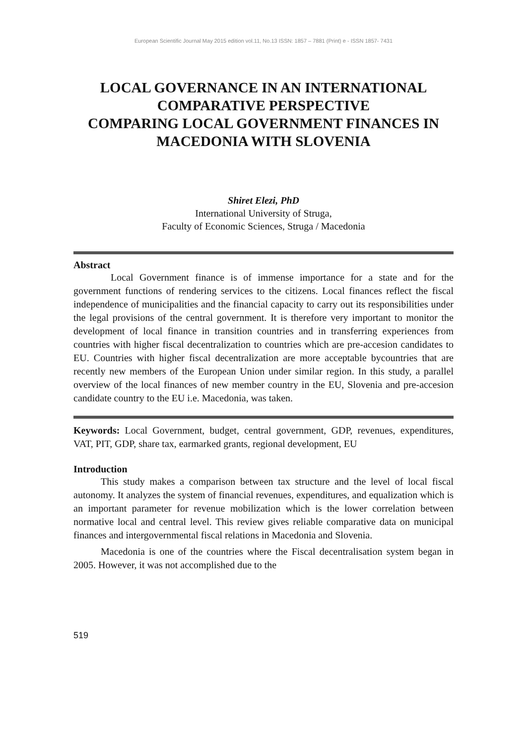European Scientific Journal May 2015 edition vol.11, No.13 ISSN: 1857 – 7881 (Print) e - ISSN 1857- 7431
LOCAL GOVERNANCE IN AN INTERNATIONAL COMPARATIVE PERSPECTIVE
COMPARING LOCAL GOVERNMENT FINANCES IN MACEDONIA WITH SLOVENIA
Shiret Elezi, PhD
International University of Struga,
Faculty of Economic Sciences, Struga / Macedonia
Abstract
Local Government finance is of immense importance for a state and for the government functions of rendering services to the citizens. Local finances reflect the fiscal independence of municipalities and the financial capacity to carry out its responsibilities under the legal provisions of the central government. It is therefore very important to monitor the development of local finance in transition countries and in transferring experiences from countries with higher fiscal decentralization to countries which are pre-accesion candidates to EU. Countries with higher fiscal decentralization are more acceptable bycountries that are recently new members of the European Union under similar region. In this study, a parallel overview of the local finances of new member country in the EU, Slovenia and pre-accesion candidate country to the EU i.e. Macedonia, was taken.
Keywords: Local Government, budget, central government, GDP, revenues, expenditures, VAT, PIT, GDP, share tax, earmarked grants, regional development, EU
Introduction
This study makes a comparison between tax structure and the level of local fiscal autonomy. It analyzes the system of financial revenues, expenditures, and equalization which is an important parameter for revenue mobilization which is the lower correlation between normative local and central level. This review gives reliable comparative data on municipal finances and intergovernmental fiscal relations in Macedonia and Slovenia.
Macedonia is one of the countries where the Fiscal decentralisation system began in 2005. However, it was not accomplished due to the
519